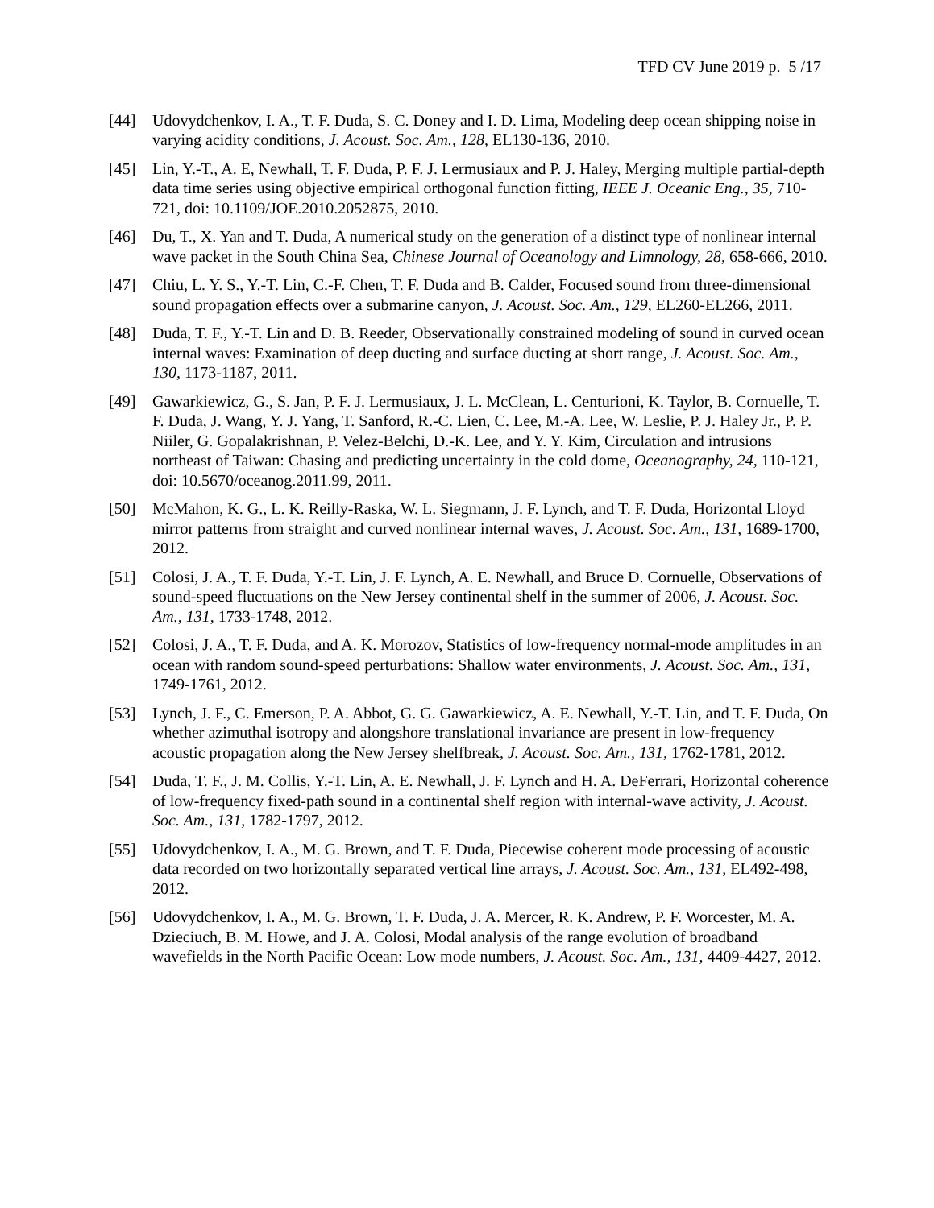TFD CV June 2019 p. 5 /17
[44] Udovydchenkov, I. A., T. F. Duda, S. C. Doney and I. D. Lima, Modeling deep ocean shipping noise in varying acidity conditions, J. Acoust. Soc. Am., 128, EL130-136, 2010.
[45] Lin, Y.-T., A. E, Newhall, T. F. Duda, P. F. J. Lermusiaux and P. J. Haley, Merging multiple partial-depth data time series using objective empirical orthogonal function fitting, IEEE J. Oceanic Eng., 35, 710-721, doi: 10.1109/JOE.2010.2052875, 2010.
[46] Du, T., X. Yan and T. Duda, A numerical study on the generation of a distinct type of nonlinear internal wave packet in the South China Sea, Chinese Journal of Oceanology and Limnology, 28, 658-666, 2010.
[47] Chiu, L. Y. S., Y.-T. Lin, C.-F. Chen, T. F. Duda and B. Calder, Focused sound from three-dimensional sound propagation effects over a submarine canyon, J. Acoust. Soc. Am., 129, EL260-EL266, 2011.
[48] Duda, T. F., Y.-T. Lin and D. B. Reeder, Observationally constrained modeling of sound in curved ocean internal waves: Examination of deep ducting and surface ducting at short range, J. Acoust. Soc. Am., 130, 1173-1187, 2011.
[49] Gawarkiewicz, G., S. Jan, P. F. J. Lermusiaux, J. L. McClean, L. Centurioni, K. Taylor, B. Cornuelle, T. F. Duda, J. Wang, Y. J. Yang, T. Sanford, R.-C. Lien, C. Lee, M.-A. Lee, W. Leslie, P. J. Haley Jr., P. P. Niiler, G. Gopalakrishnan, P. Velez-Belchi, D.-K. Lee, and Y. Y. Kim, Circulation and intrusions northeast of Taiwan: Chasing and predicting uncertainty in the cold dome, Oceanography, 24, 110-121, doi: 10.5670/oceanog.2011.99, 2011.
[50] McMahon, K. G., L. K. Reilly-Raska, W. L. Siegmann, J. F. Lynch, and T. F. Duda, Horizontal Lloyd mirror patterns from straight and curved nonlinear internal waves, J. Acoust. Soc. Am., 131, 1689-1700, 2012.
[51] Colosi, J. A., T. F. Duda, Y.-T. Lin, J. F. Lynch, A. E. Newhall, and Bruce D. Cornuelle, Observations of sound-speed fluctuations on the New Jersey continental shelf in the summer of 2006, J. Acoust. Soc. Am., 131, 1733-1748, 2012.
[52] Colosi, J. A., T. F. Duda, and A. K. Morozov, Statistics of low-frequency normal-mode amplitudes in an ocean with random sound-speed perturbations: Shallow water environments, J. Acoust. Soc. Am., 131, 1749-1761, 2012.
[53] Lynch, J. F., C. Emerson, P. A. Abbot, G. G. Gawarkiewicz, A. E. Newhall, Y.-T. Lin, and T. F. Duda, On whether azimuthal isotropy and alongshore translational invariance are present in low-frequency acoustic propagation along the New Jersey shelfbreak, J. Acoust. Soc. Am., 131, 1762-1781, 2012.
[54] Duda, T. F., J. M. Collis, Y.-T. Lin, A. E. Newhall, J. F. Lynch and H. A. DeFerrari, Horizontal coherence of low-frequency fixed-path sound in a continental shelf region with internal-wave activity, J. Acoust. Soc. Am., 131, 1782-1797, 2012.
[55] Udovydchenkov, I. A., M. G. Brown, and T. F. Duda, Piecewise coherent mode processing of acoustic data recorded on two horizontally separated vertical line arrays, J. Acoust. Soc. Am., 131, EL492-498, 2012.
[56] Udovydchenkov, I. A., M. G. Brown, T. F. Duda, J. A. Mercer, R. K. Andrew, P. F. Worcester, M. A. Dzieciuch, B. M. Howe, and J. A. Colosi, Modal analysis of the range evolution of broadband wavefields in the North Pacific Ocean: Low mode numbers, J. Acoust. Soc. Am., 131, 4409-4427, 2012.